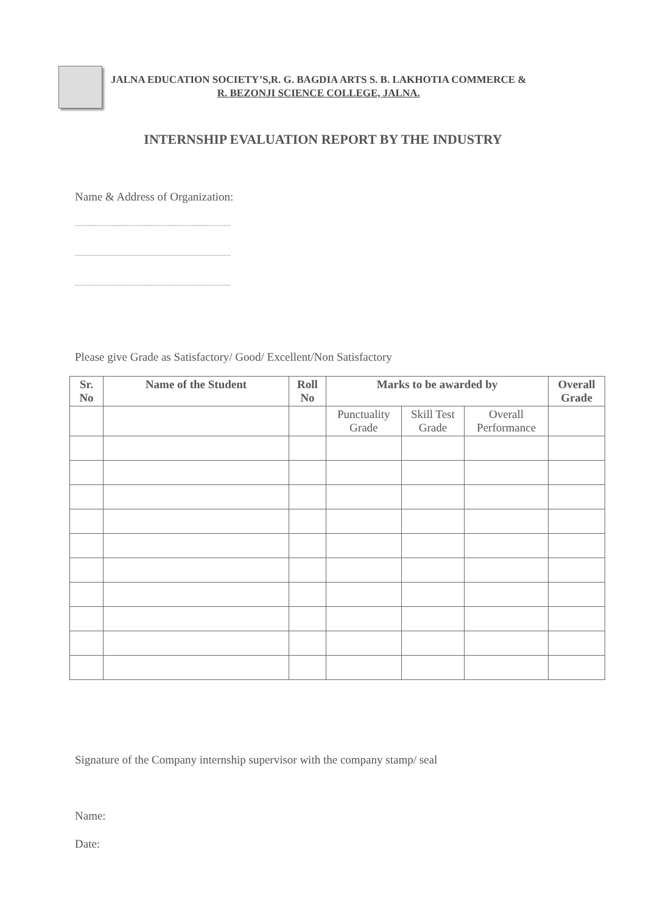JALNA EDUCATION SOCIETY’S,R. G. BAGDIA ARTS S. B. LAKHOTIA COMMERCE &
R. BEZONJI SCIENCE COLLEGE, JALNA.
INTERNSHIP EVALUATION REPORT BY THE INDUSTRY
Name & Address of Organization:
----------------------------------------------------------------
----------------------------------------------------------------
----------------------------------------------------------------
Please give Grade as Satisfactory/ Good/ Excellent/Non Satisfactory
| Sr. No | Name of the Student | Roll No | Marks to be awarded by | | | Overall Grade |
| --- | --- | --- | --- | --- | --- | --- |
| | | | Punctuality Grade | Skill Test Grade | Overall Performance | |
Signature of the Company internship supervisor with the company stamp/ seal
Name:
Date: